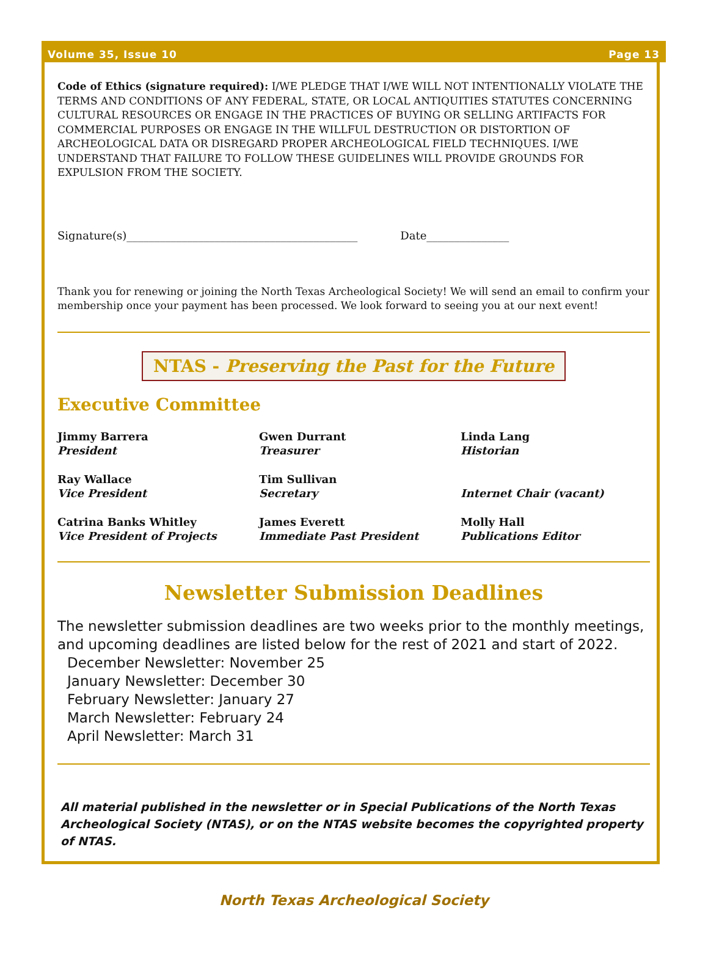Volume 35, Issue 10 Page 13
Code of Ethics (signature required): I/WE PLEDGE THAT I/WE WILL NOT INTENTIONALLY VIOLATE THE TERMS AND CONDITIONS OF ANY FEDERAL, STATE, OR LOCAL ANTIQUITIES STATUTES CONCERNING CULTURAL RESOURCES OR ENGAGE IN THE PRACTICES OF BUYING OR SELLING ARTIFACTS FOR COMMERCIAL PURPOSES OR ENGAGE IN THE WILLFUL DESTRUCTION OR DISTORTION OF ARCHEOLOGICAL DATA OR DISREGARD PROPER ARCHEOLOGICAL FIELD TECHNIQUES. I/WE UNDERSTAND THAT FAILURE TO FOLLOW THESE GUIDELINES WILL PROVIDE GROUNDS FOR EXPULSION FROM THE SOCIETY.
Signature(s)__________________________________________ Date_______________
Thank you for renewing or joining the North Texas Archeological Society! We will send an email to confirm your membership once your payment has been processed. We look forward to seeing you at our next event!
NTAS - Preserving the Past for the Future
Executive Committee
Jimmy Barrera
President
Gwen Durrant
Treasurer
Linda Lang
Historian
Ray Wallace
Vice President
Tim Sullivan
Secretary
Internet Chair (vacant)
Catrina Banks Whitley
Vice President of Projects
James Everett
Immediate Past President
Molly Hall
Publications Editor
Newsletter Submission Deadlines
The newsletter submission deadlines are two weeks prior to the monthly meetings, and upcoming deadlines are listed below for the rest of 2021 and start of 2022.
December Newsletter: November 25
January Newsletter: December 30
February Newsletter: January 27
March Newsletter: February 24
April Newsletter: March 31
All material published in the newsletter or in Special Publications of the North Texas Archeological Society (NTAS), or on the NTAS website becomes the copyrighted property of NTAS.
North Texas Archeological Society